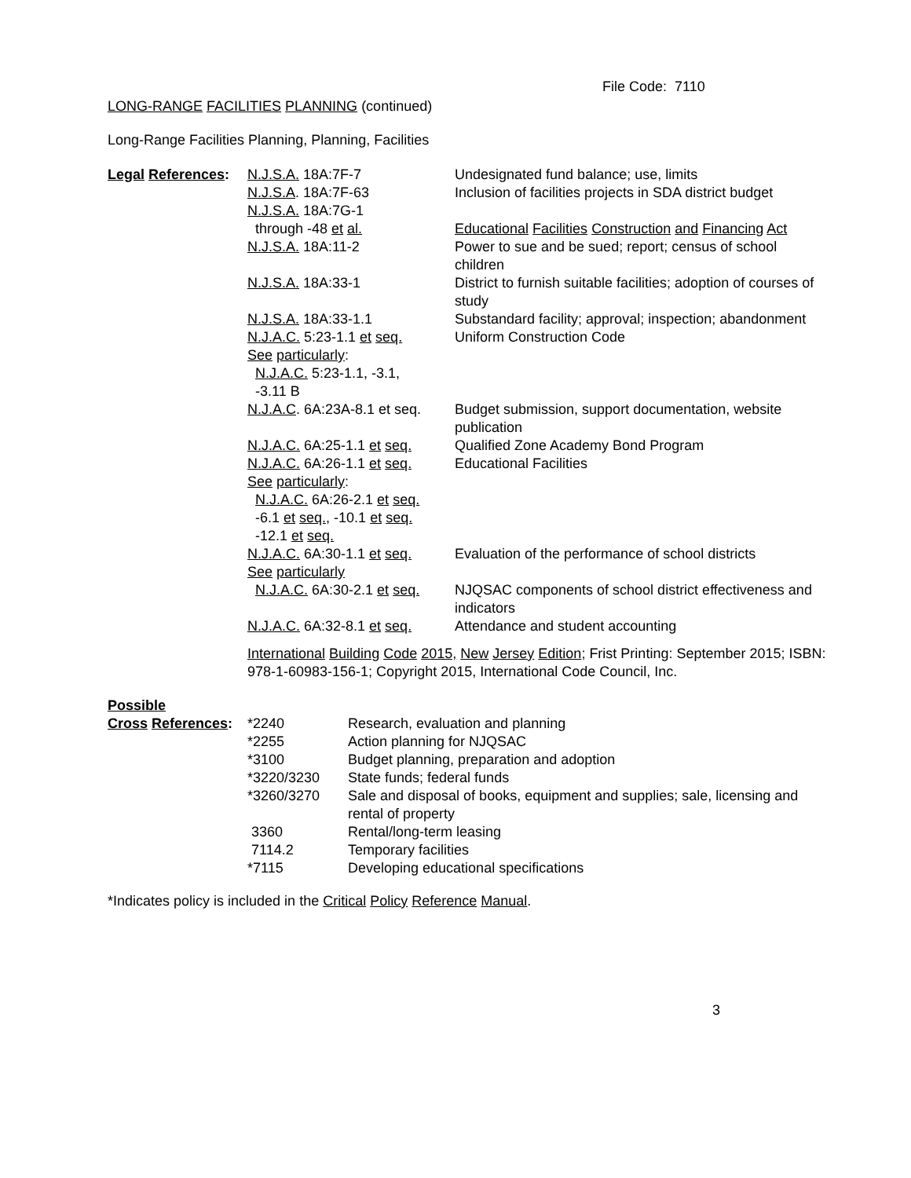File Code: 7110
LONG-RANGE FACILITIES PLANNING (continued)
Long-Range Facilities Planning, Planning, Facilities
| Legal References : | N.J.S.A. 18A:7F-7 | Undesignated fund balance; use, limits |
| | N.J.S.A . 18A:7F-63 | Inclusion of facilities projects in SDA district budget |
| | N.J.S.A. 18A:7G-1 through -48 et al. | Educational Facilities Construction and Financing Act |
| | N.J.S.A. 18A:11-2 | Power to sue and be sued; report; census of school children |
| | N.J.S.A. 18A:33-1 | District to furnish suitable facilities; adoption of courses of study |
| | N.J.S.A. 18A:33-1.1 | Substandard facility; approval; inspection; abandonment |
| | N.J.A.C. 5:23-1.1 et seq. See particularly : N.J.A.C. 5:23-1.1, -3.1, -3.11 B | Uniform Construction Code |
| | N.J.A.C . 6A:23A-8.1 et seq. | Budget submission, support documentation, website publication |
| | N.J.A.C. 6A:25-1.1 et seq. | Qualified Zone Academy Bond Program |
| | N.J.A.C. 6A:26-1.1 et seq. See particularly : N.J.A.C. 6A:26-2.1 et seq. -6.1 et seq. , -10.1 et seq. -12.1 et seq. | Educational Facilities |
| | N.J.A.C. 6A:30-1.1 et seq. See particularly | Evaluation of the performance of school districts |
| | N.J.A.C. 6A:30-2.1 et seq. | NJQSAC components of school district effectiveness and indicators |
| | N.J.A.C. 6A:32-8.1 et seq. | Attendance and student accounting |
| | International Building Code 2015, New Jersey Edition ; Frist Printing: September 2015; ISBN: 978-1-60983-156-1; Copyright 2015, International Code Council, Inc. | |
| Possible | | |
| Cross References : | *2240 | Research, evaluation and planning |
| | *2255 | Action planning for NJQSAC |
| | *3100 | Budget planning, preparation and adoption |
| | *3220/3230 | State funds; federal funds |
| | *3260/3270 | Sale and disposal of books, equipment and supplies; sale, licensing and rental of property |
| | 3360 | Rental/long-term leasing |
| | 7114.2 | Temporary facilities |
| | *7115 | Developing educational specifications |
*Indicates policy is included in the Critical Policy Reference Manual.
3